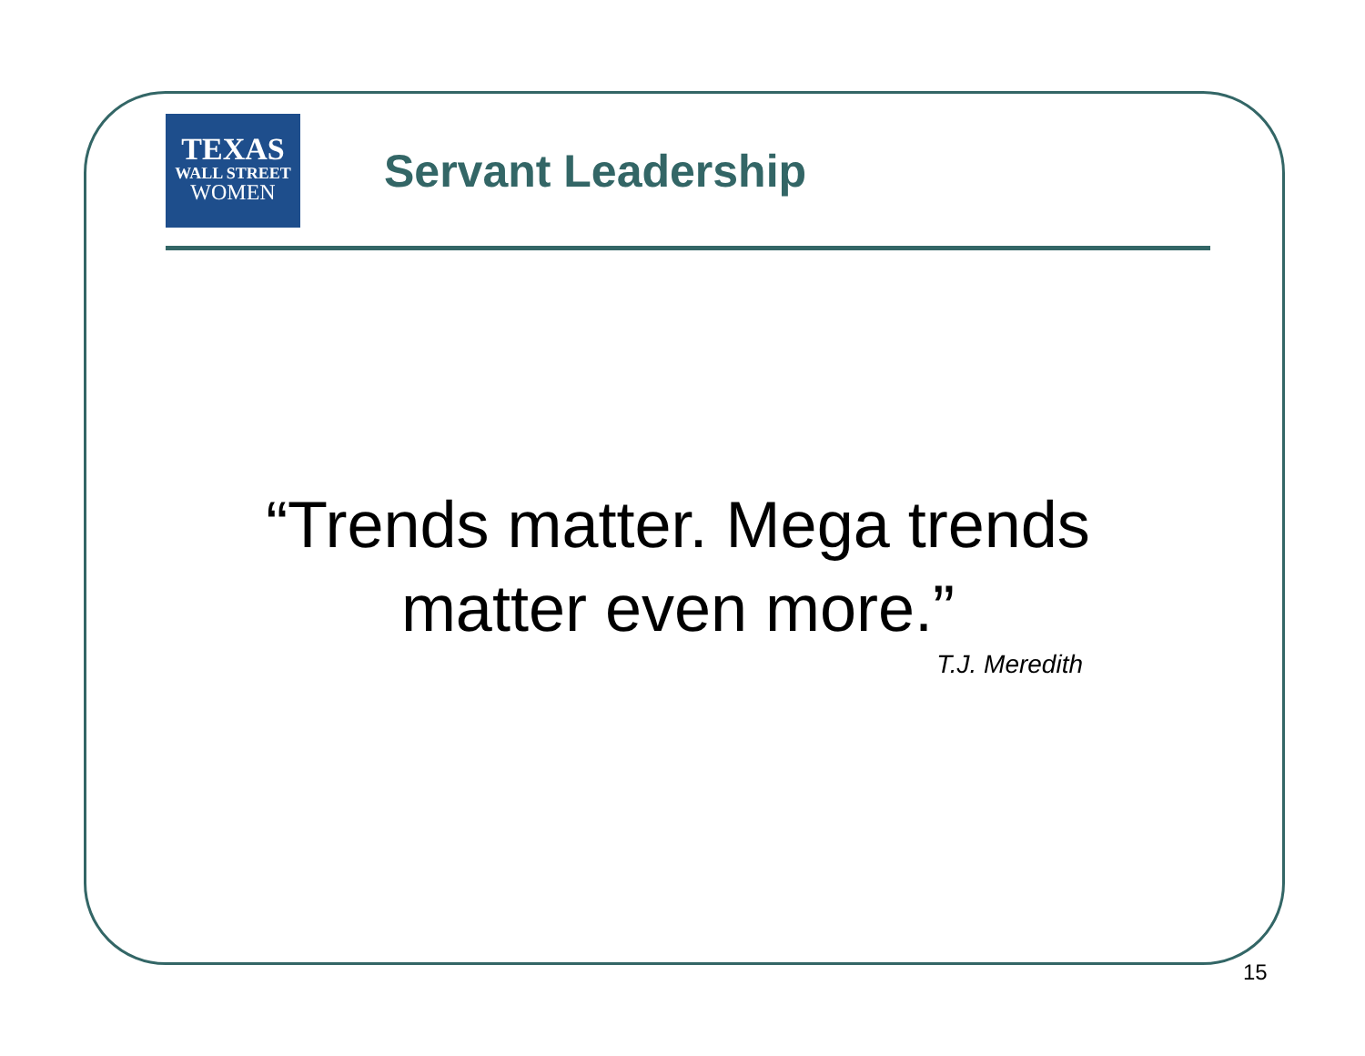TEXAS
WALL STREET
WOMEN
Servant Leadership
“Trends matter. Mega trends
matter even more.”
T.J. Meredith
15